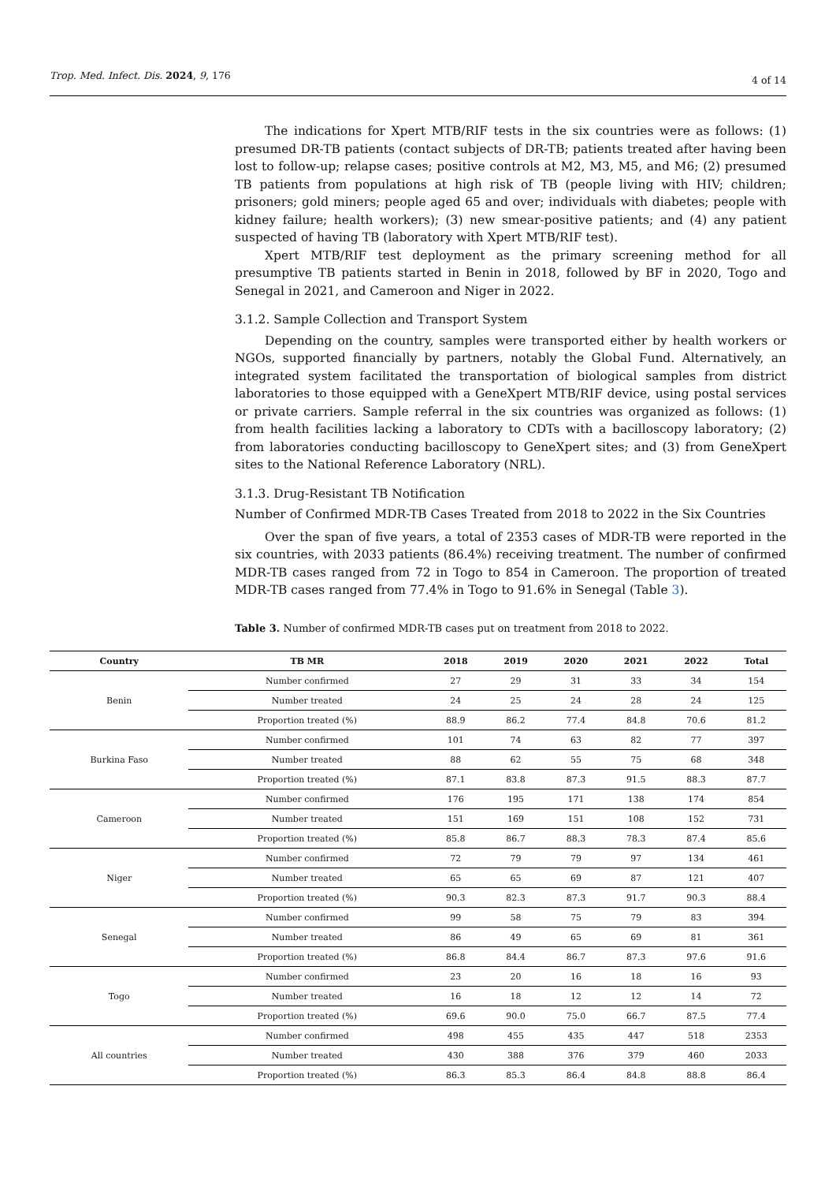Trop. Med. Infect. Dis. 2024, 9, 176
4 of 14
The indications for Xpert MTB/RIF tests in the six countries were as follows: (1) presumed DR-TB patients (contact subjects of DR-TB; patients treated after having been lost to follow-up; relapse cases; positive controls at M2, M3, M5, and M6; (2) presumed TB patients from populations at high risk of TB (people living with HIV; children; prisoners; gold miners; people aged 65 and over; individuals with diabetes; people with kidney failure; health workers); (3) new smear-positive patients; and (4) any patient suspected of having TB (laboratory with Xpert MTB/RIF test).
Xpert MTB/RIF test deployment as the primary screening method for all presumptive TB patients started in Benin in 2018, followed by BF in 2020, Togo and Senegal in 2021, and Cameroon and Niger in 2022.
3.1.2. Sample Collection and Transport System
Depending on the country, samples were transported either by health workers or NGOs, supported financially by partners, notably the Global Fund. Alternatively, an integrated system facilitated the transportation of biological samples from district laboratories to those equipped with a GeneXpert MTB/RIF device, using postal services or private carriers. Sample referral in the six countries was organized as follows: (1) from health facilities lacking a laboratory to CDTs with a bacilloscopy laboratory; (2) from laboratories conducting bacilloscopy to GeneXpert sites; and (3) from GeneXpert sites to the National Reference Laboratory (NRL).
3.1.3. Drug-Resistant TB Notification
Number of Confirmed MDR-TB Cases Treated from 2018 to 2022 in the Six Countries
Over the span of five years, a total of 2353 cases of MDR-TB were reported in the six countries, with 2033 patients (86.4%) receiving treatment. The number of confirmed MDR-TB cases ranged from 72 in Togo to 854 in Cameroon. The proportion of treated MDR-TB cases ranged from 77.4% in Togo to 91.6% in Senegal (Table 3).
Table 3. Number of confirmed MDR-TB cases put on treatment from 2018 to 2022.
| Country | TB MR | 2018 | 2019 | 2020 | 2021 | 2022 | Total |
| --- | --- | --- | --- | --- | --- | --- | --- |
| Benin | Number confirmed | 27 | 29 | 31 | 33 | 34 | 154 |
| | Number treated | 24 | 25 | 24 | 28 | 24 | 125 |
| | Proportion treated (%) | 88.9 | 86.2 | 77.4 | 84.8 | 70.6 | 81.2 |
| Burkina Faso | Number confirmed | 101 | 74 | 63 | 82 | 77 | 397 |
| | Number treated | 88 | 62 | 55 | 75 | 68 | 348 |
| | Proportion treated (%) | 87.1 | 83.8 | 87.3 | 91.5 | 88.3 | 87.7 |
| Cameroon | Number confirmed | 176 | 195 | 171 | 138 | 174 | 854 |
| | Number treated | 151 | 169 | 151 | 108 | 152 | 731 |
| | Proportion treated (%) | 85.8 | 86.7 | 88.3 | 78.3 | 87.4 | 85.6 |
| Niger | Number confirmed | 72 | 79 | 79 | 97 | 134 | 461 |
| | Number treated | 65 | 65 | 69 | 87 | 121 | 407 |
| | Proportion treated (%) | 90.3 | 82.3 | 87.3 | 91.7 | 90.3 | 88.4 |
| Senegal | Number confirmed | 99 | 58 | 75 | 79 | 83 | 394 |
| | Number treated | 86 | 49 | 65 | 69 | 81 | 361 |
| | Proportion treated (%) | 86.8 | 84.4 | 86.7 | 87.3 | 97.6 | 91.6 |
| Togo | Number confirmed | 23 | 20 | 16 | 18 | 16 | 93 |
| | Number treated | 16 | 18 | 12 | 12 | 14 | 72 |
| | Proportion treated (%) | 69.6 | 90.0 | 75.0 | 66.7 | 87.5 | 77.4 |
| All countries | Number confirmed | 498 | 455 | 435 | 447 | 518 | 2353 |
| | Number treated | 430 | 388 | 376 | 379 | 460 | 2033 |
| | Proportion treated (%) | 86.3 | 85.3 | 86.4 | 84.8 | 88.8 | 86.4 |